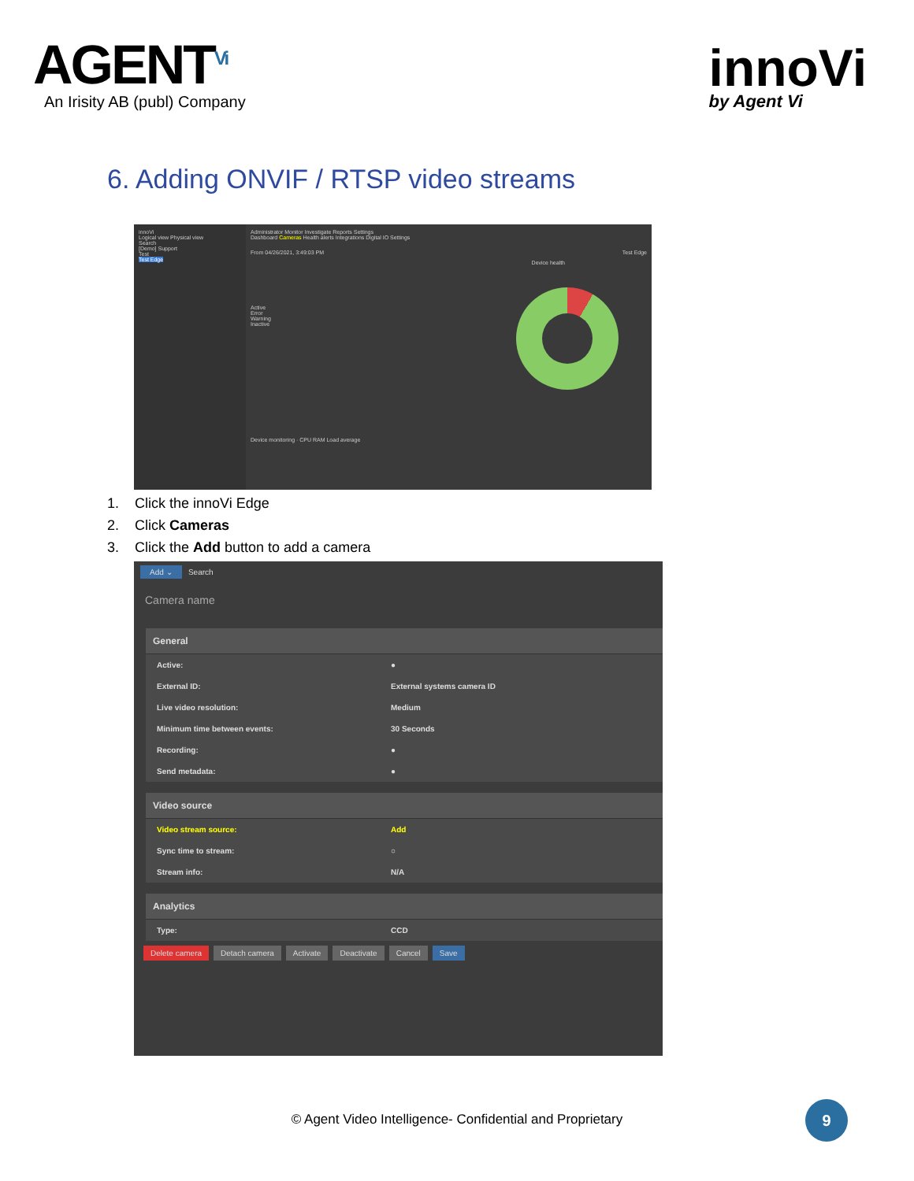AGENT<sup>Vi</sup>
An Irisity AB (publ) Company
innoVi
by Agent Vi
6. Adding ONVIF / RTSP video streams
innoVi
Logical view Physical view
Search
[Demo] Support
Test
Test Edge
Administrator Monitor Investigate Reports Settings
Dashboard Cameras Health alerts Integrations Digital IO Settings
From 04/26/2021, 3:49:03 PM Test Edge
Device health
Active
Error
Warning
Inactive
Device monitoring · CPU RAM Load average
1. Click the innoVi Edge
2. Click Cameras
3. Click the Add button to add a camera
Add ⌄ Search
Camera name
General
Active: ●
External ID: External systems camera ID
Live video resolution: Medium
Minimum time between events: 30 Seconds
Recording: ●
Send metadata: ●
Video source
Video stream source: Add
Sync time to stream: ○
Stream info: N/A
Analytics
Type: CCD
Delete camera Detach camera Activate Deactivate Cancel Save
© Agent Video Intelligence- Confidential and Proprietary
9